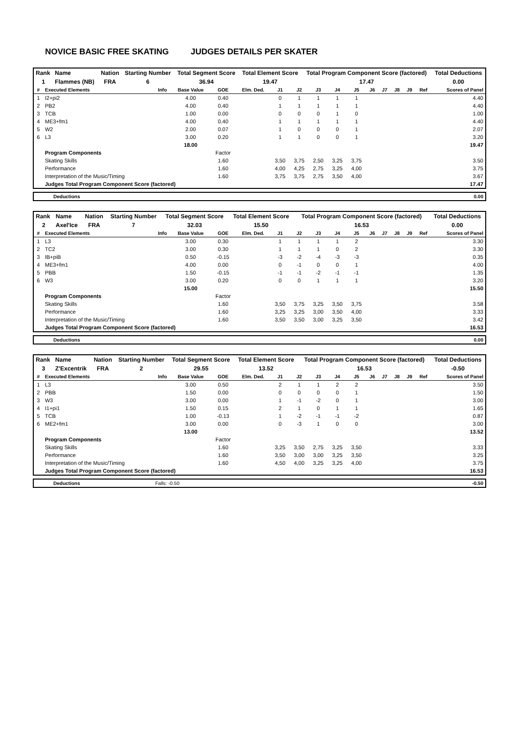NOVICE BASIC FREE SKATING JUDGES DETAILS PER SKATER
| Rank | Name | Nation | Starting Number | Total Segment Score | Total Element Score | Total Program Component Score (factored) | Total Deductions |
| --- | --- | --- | --- | --- | --- | --- | --- |
| 1 | Flammes (NB) | FRA | 6 | 36.94 | 19.47 | 17.47 | 0.00 |
| # | Executed Elements | Info | Base Value | GOE | Elm. Ded. | J1 | J2 | J3 | J4 | J5 | J6 | J7 | J8 | J9 | Ref | Scores of Panel |
| --- | --- | --- | --- | --- | --- | --- | --- | --- | --- | --- | --- | --- | --- | --- | --- | --- |
| 1 | I2+pi2 | | 4.00 | 0.40 | | 0 | 1 | 1 | 1 | 1 | | | | | | 4.40 |
| 2 | PB2 | | 4.00 | 0.40 | | 1 | 1 | 1 | 1 | 1 | | | | | | 4.40 |
| 3 | TCB | | 1.00 | 0.00 | | 0 | 0 | 0 | 1 | 0 | | | | | | 1.00 |
| 4 | ME3+fm1 | | 4.00 | 0.40 | | 1 | 1 | 1 | 1 | 1 | | | | | | 4.40 |
| 5 | W2 | | 2.00 | 0.07 | | 1 | 0 | 0 | 0 | 1 | | | | | | 2.07 |
| 6 | L3 | | 3.00 | 0.20 | | 1 | 1 | 0 | 0 | 1 | | | | | | 3.20 |
| | | | 18.00 | | | | | | | | | | | | | 19.47 |
| | Program Components | | | Factor | | | | | | | | | | | | |
| | Skating Skills | | | 1.60 | | 3,50 | 3,75 | 2,50 | 3,25 | 3,75 | | | | | | 3.50 |
| | Performance | | | 1.60 | | 4,00 | 4,25 | 2,75 | 3,25 | 4,00 | | | | | | 3.75 |
| | Interpretation of the Music/Timing | | | 1.60 | | 3,75 | 3,75 | 2,75 | 3,50 | 4,00 | | | | | | 3.67 |
| | Judges Total Program Component Score (factored) | | | | | | | | | | | | | | | 17.47 |
| Deductions | 0.00 |
| Rank | Name | Nation | Starting Number | Total Segment Score | Total Element Score | Total Program Component Score (factored) | Total Deductions |
| --- | --- | --- | --- | --- | --- | --- | --- |
| 2 | Axel'Ice | FRA | 7 | 32.03 | 15.50 | 16.53 | 0.00 |
| # | Executed Elements | Info | Base Value | GOE | Elm. Ded. | J1 | J2 | J3 | J4 | J5 | J6 | J7 | J8 | J9 | Ref | Scores of Panel |
| --- | --- | --- | --- | --- | --- | --- | --- | --- | --- | --- | --- | --- | --- | --- | --- | --- |
| 1 | L3 | | 3.00 | 0.30 | | 1 | 1 | 1 | 1 | 2 | | | | | | 3.30 |
| 2 | TC2 | | 3.00 | 0.30 | | 1 | 1 | 1 | 0 | 2 | | | | | | 3.30 |
| 3 | IB+piB | | 0.50 | -0.15 | | -3 | -2 | -4 | -3 | -3 | | | | | | 0.35 |
| 4 | ME3+fm1 | | 4.00 | 0.00 | | 0 | -1 | 0 | 0 | 1 | | | | | | 4.00 |
| 5 | PBB | | 1.50 | -0.15 | | -1 | -1 | -2 | -1 | -1 | | | | | | 1.35 |
| 6 | W3 | | 3.00 | 0.20 | | 0 | 0 | 1 | 1 | 1 | | | | | | 3.20 |
| | | | 15.00 | | | | | | | | | | | | | 15.50 |
| | Program Components | | | Factor | | | | | | | | | | | | |
| | Skating Skills | | | 1.60 | | 3,50 | 3,75 | 3,25 | 3,50 | 3,75 | | | | | | 3.58 |
| | Performance | | | 1.60 | | 3,25 | 3,25 | 3,00 | 3,50 | 4,00 | | | | | | 3.33 |
| | Interpretation of the Music/Timing | | | 1.60 | | 3,50 | 3,50 | 3,00 | 3,25 | 3,50 | | | | | | 3.42 |
| | Judges Total Program Component Score (factored) | | | | | | | | | | | | | | | 16.53 |
| Deductions | 0.00 |
| Rank | Name | Nation | Starting Number | Total Segment Score | Total Element Score | Total Program Component Score (factored) | Total Deductions |
| --- | --- | --- | --- | --- | --- | --- | --- |
| 3 | Z'Excentrik | FRA | 2 | 29.55 | 13.52 | 16.53 | -0.50 |
| # | Executed Elements | Info | Base Value | GOE | Elm. Ded. | J1 | J2 | J3 | J4 | J5 | J6 | J7 | J8 | J9 | Ref | Scores of Panel |
| --- | --- | --- | --- | --- | --- | --- | --- | --- | --- | --- | --- | --- | --- | --- | --- | --- |
| 1 | L3 | | 3.00 | 0.50 | | 2 | 1 | 1 | 2 | 2 | | | | | | 3.50 |
| 2 | PBB | | 1.50 | 0.00 | | 0 | 0 | 0 | 0 | 1 | | | | | | 1.50 |
| 3 | W3 | | 3.00 | 0.00 | | 1 | -1 | -2 | 0 | 1 | | | | | | 3.00 |
| 4 | I1+pi1 | | 1.50 | 0.15 | | 2 | 1 | 0 | 1 | 1 | | | | | | 1.65 |
| 5 | TCB | | 1.00 | -0.13 | | 1 | -2 | -1 | -1 | -2 | | | | | | 0.87 |
| 6 | ME2+fm1 | | 3.00 | 0.00 | | 0 | -3 | 1 | 0 | 0 | | | | | | 3.00 |
| | | | 13.00 | | | | | | | | | | | | | 13.52 |
| | Program Components | | | Factor | | | | | | | | | | | | |
| | Skating Skills | | | 1.60 | | 3,25 | 3,50 | 2,75 | 3,25 | 3,50 | | | | | | 3.33 |
| | Performance | | | 1.60 | | 3,50 | 3,00 | 3,00 | 3,25 | 3,50 | | | | | | 3.25 |
| | Interpretation of the Music/Timing | | | 1.60 | | 4,50 | 4,00 | 3,25 | 3,25 | 4,00 | | | | | | 3.75 |
| | Judges Total Program Component Score (factored) | | | | | | | | | | | | | | | 16.53 |
| Deductions | Falls: -0.50 | -0.50 |